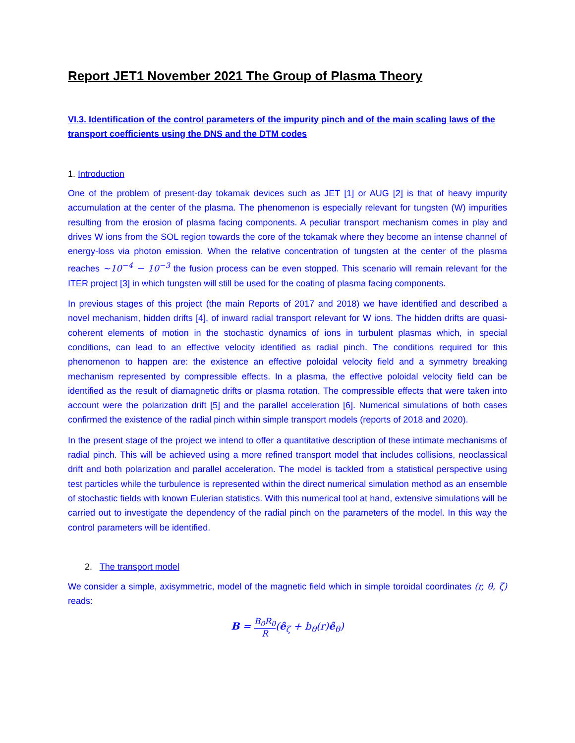Report JET1 November 2021 The Group of Plasma Theory
VI.3. Identification of the control parameters of the impurity pinch and of the main scaling laws of the transport coefficients using the DNS and the DTM codes
1. Introduction
One of the problem of present-day tokamak devices such as JET [1] or AUG [2] is that of heavy impurity accumulation at the center of the plasma. The phenomenon is especially relevant for tungsten (W) impurities resulting from the erosion of plasma facing components. A peculiar transport mechanism comes in play and drives W ions from the SOL region towards the core of the tokamak where they become an intense channel of energy-loss via photon emission. When the relative concentration of tungsten at the center of the plasma reaches ~10<sup>−4</sup> − 10<sup>−3</sup> the fusion process can be even stopped. This scenario will remain relevant for the ITER project [3] in which tungsten will still be used for the coating of plasma facing components.
In previous stages of this project (the main Reports of 2017 and 2018) we have identified and described a novel mechanism, hidden drifts [4], of inward radial transport relevant for W ions. The hidden drifts are quasi-coherent elements of motion in the stochastic dynamics of ions in turbulent plasmas which, in special conditions, can lead to an effective velocity identified as radial pinch. The conditions required for this phenomenon to happen are: the existence an effective poloidal velocity field and a symmetry breaking mechanism represented by compressible effects. In a plasma, the effective poloidal velocity field can be identified as the result of diamagnetic drifts or plasma rotation. The compressible effects that were taken into account were the polarization drift [5] and the parallel acceleration [6]. Numerical simulations of both cases confirmed the existence of the radial pinch within simple transport models (reports of 2018 and 2020).
In the present stage of the project we intend to offer a quantitative description of these intimate mechanisms of radial pinch. This will be achieved using a more refined transport model that includes collisions, neoclassical drift and both polarization and parallel acceleration. The model is tackled from a statistical perspective using test particles while the turbulence is represented within the direct numerical simulation method as an ensemble of stochastic fields with known Eulerian statistics. With this numerical tool at hand, extensive simulations will be carried out to investigate the dependency of the radial pinch on the parameters of the model. In this way the control parameters will be identified.
2. The transport model
We consider a simple, axisymmetric, model of the magnetic field which in simple toroidal coordinates (r, θ, ζ) reads:
B = B<sub>0</sub>R<sub>0</sub> R(ê<sub>ζ</sub> + b<sub>θ</sub>(r)ê<sub>θ</sub>)